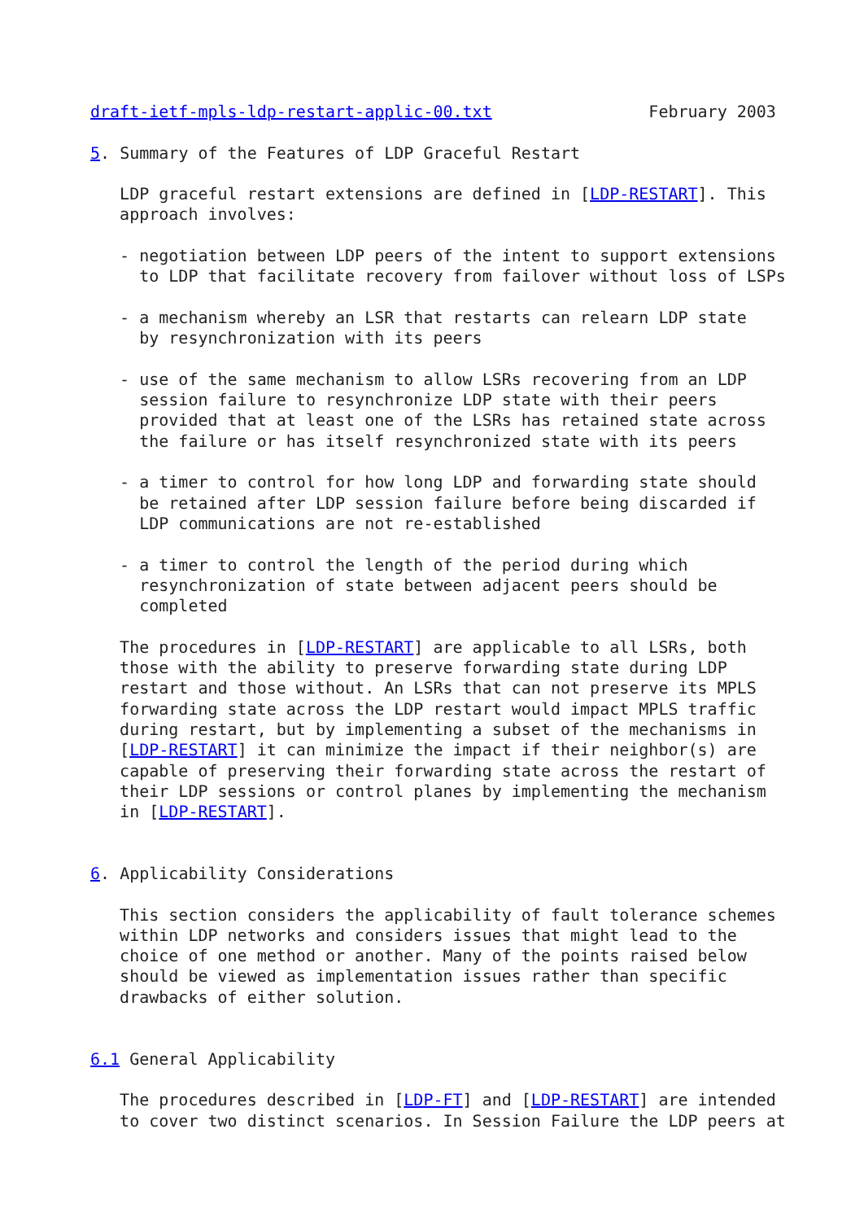draft-ietf-mpls-ldp-restart-applic-00.txt                February 2003

5. Summary of the Features of LDP Graceful Restart

   LDP graceful restart extensions are defined in [LDP-RESTART]. This
   approach involves:

   - negotiation between LDP peers of the intent to support extensions
     to LDP that facilitate recovery from failover without loss of LSPs

   - a mechanism whereby an LSR that restarts can relearn LDP state
     by resynchronization with its peers

   - use of the same mechanism to allow LSRs recovering from an LDP
     session failure to resynchronize LDP state with their peers
     provided that at least one of the LSRs has retained state across
     the failure or has itself resynchronized state with its peers

   - a timer to control for how long LDP and forwarding state should
     be retained after LDP session failure before being discarded if
     LDP communications are not re-established

   - a timer to control the length of the period during which
     resynchronization of state between adjacent peers should be
     completed

   The procedures in [LDP-RESTART] are applicable to all LSRs, both
   those with the ability to preserve forwarding state during LDP
   restart and those without. An LSRs that can not preserve its MPLS
   forwarding state across the LDP restart would impact MPLS traffic
   during restart, but by implementing a subset of the mechanisms in
   [LDP-RESTART] it can minimize the impact if their neighbor(s) are
   capable of preserving their forwarding state across the restart of
   their LDP sessions or control planes by implementing the mechanism
   in [LDP-RESTART].


6. Applicability Considerations

   This section considers the applicability of fault tolerance schemes
   within LDP networks and considers issues that might lead to the
   choice of one method or another. Many of the points raised below
   should be viewed as implementation issues rather than specific
   drawbacks of either solution.


6.1 General Applicability

   The procedures described in [LDP-FT] and [LDP-RESTART] are intended
   to cover two distinct scenarios. In Session Failure the LDP peers at